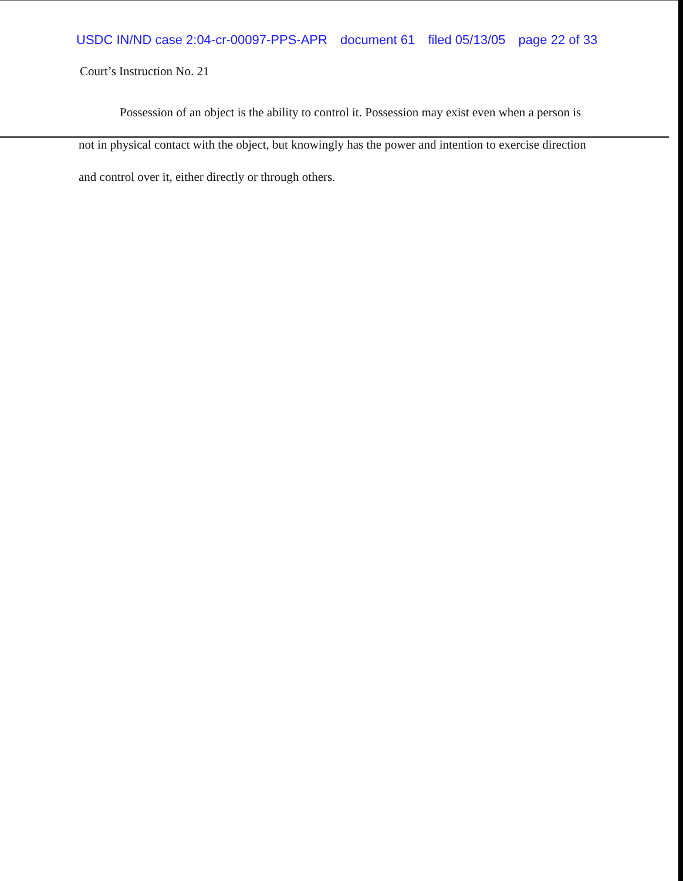USDC IN/ND case 2:04-cr-00097-PPS-APR document 61 filed 05/13/05 page 22 of 33
Court’s Instruction No. 21
Possession of an object is the ability to control it. Possession may exist even when a person is not in physical contact with the object, but knowingly has the power and intention to exercise direction and control over it, either directly or through others.